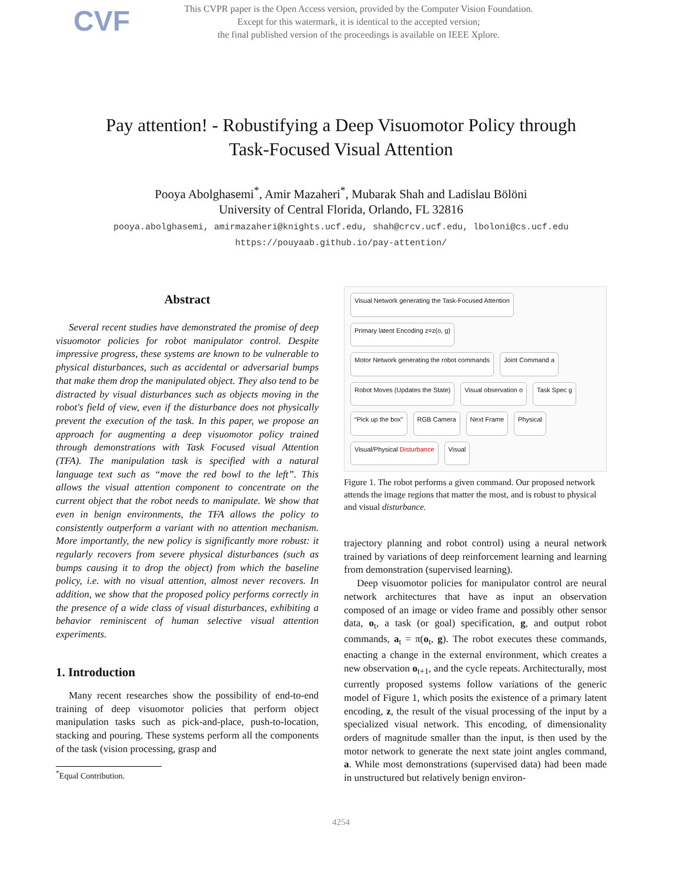CVF
This CVPR paper is the Open Access version, provided by the Computer Vision Foundation.
Except for this watermark, it is identical to the accepted version;
the final published version of the proceedings is available on IEEE Xplore.
Pay attention! - Robustifying a Deep Visuomotor Policy through
Task-Focused Visual Attention
Pooya Abolghasemi<sup>*</sup>, Amir Mazaheri<sup>*</sup>, Mubarak Shah and Ladislau Bölöni
University of Central Florida, Orlando, FL 32816
pooya.abolghasemi, amirmazaheri@knights.ucf.edu, shah@crcv.ucf.edu, lboloni@cs.ucf.edu
https://pouyaab.github.io/pay-attention/
Abstract
Several recent studies have demonstrated the promise of deep visuomotor policies for robot manipulator control. Despite impressive progress, these systems are known to be vulnerable to physical disturbances, such as accidental or adversarial bumps that make them drop the manipulated object. They also tend to be distracted by visual disturbances such as objects moving in the robot's field of view, even if the disturbance does not physically prevent the execution of the task. In this paper, we propose an approach for augmenting a deep visuomotor policy trained through demonstrations with Task Focused visual Attention (TFA). The manipulation task is specified with a natural language text such as “move the red bowl to the left”. This allows the visual attention component to concentrate on the current object that the robot needs to manipulate. We show that even in benign environments, the TFA allows the policy to consistently outperform a variant with no attention mechanism. More importantly, the new policy is significantly more robust: it regularly recovers from severe physical disturbances (such as bumps causing it to drop the object) from which the baseline policy, i.e. with no visual attention, almost never recovers. In addition, we show that the proposed policy performs correctly in the presence of a wide class of visual disturbances, exhibiting a behavior reminiscent of human selective visual attention experiments.
1. Introduction
Many recent researches show the possibility of end-to-end training of deep visuomotor policies that perform object manipulation tasks such as pick-and-place, push-to-location, stacking and pouring. These systems perform all the components of the task (vision processing, grasp and
<sup>*</sup> Equal Contribution.
Visual Network generating the Task-Focused Attention
Primary latent Encoding z=z(o, g)
Motor Network generating the robot commands
Joint Command a
Robot Moves (Updates the State)
Visual observation o
Task Spec g
“Pick up the box”
RGB Camera
Next Frame
Physical
Visual/Physical Disturbance
Visual
Figure 1. The robot performs a given command. Our proposed network attends the image regions that matter the most, and is robust to physical and visual disturbance.
trajectory planning and robot control) using a neural network trained by variations of deep reinforcement learning and learning from demonstration (supervised learning).
Deep visuomotor policies for manipulator control are neural network architectures that have as input an observation composed of an image or video frame and possibly other sensor data, o<sub>t</sub>, a task (or goal) specification, g, and output robot commands, a<sub>t</sub> = π(o<sub>t</sub>, g). The robot executes these commands, enacting a change in the external environment, which creates a new observation o<sub>t+1</sub>, and the cycle repeats. Architecturally, most currently proposed systems follow variations of the generic model of Figure 1, which posits the existence of a primary latent encoding, z, the result of the visual processing of the input by a specialized visual network. This encoding, of dimensionality orders of magnitude smaller than the input, is then used by the motor network to generate the next state joint angles command, a. While most demonstrations (supervised data) had been made in unstructured but relatively benign environ-
4254